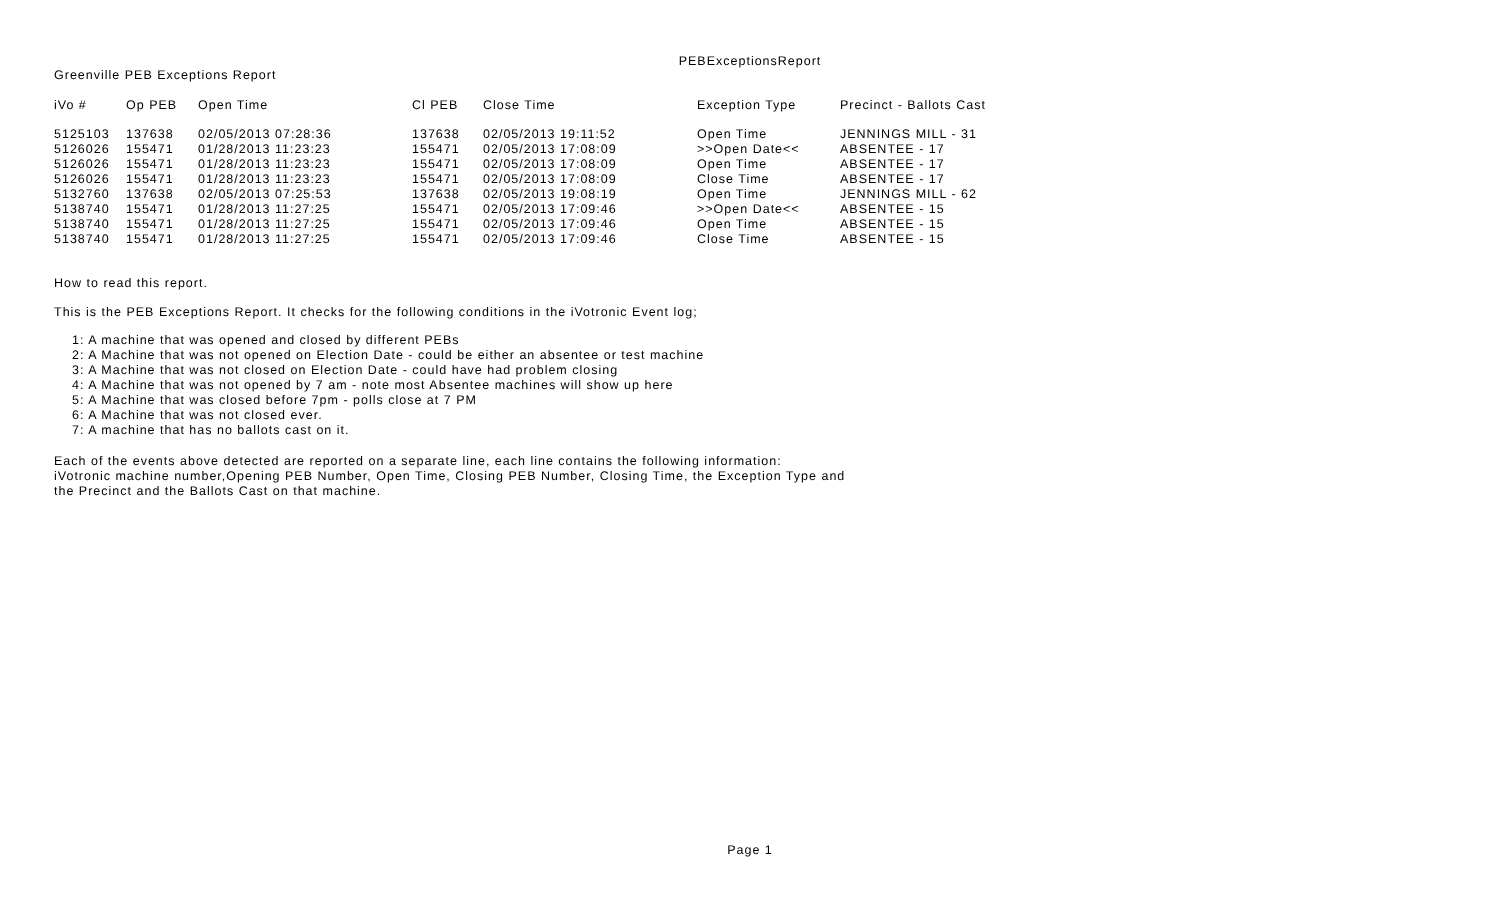PEBExceptionsReport
Greenville PEB Exceptions Report
| iVo # | Op PEB | Open Time | Cl PEB | Close Time | Exception Type | Precinct - Ballots Cast |
| --- | --- | --- | --- | --- | --- | --- |
| 5125103 | 137638 | 02/05/2013 07:28:36 | 137638 | 02/05/2013 19:11:52 | Open Time | JENNINGS MILL - 31 |
| 5126026 | 155471 | 01/28/2013 11:23:23 | 155471 | 02/05/2013 17:08:09 | >>Open Date<< | ABSENTEE - 17 |
| 5126026 | 155471 | 01/28/2013 11:23:23 | 155471 | 02/05/2013 17:08:09 | Open Time | ABSENTEE - 17 |
| 5126026 | 155471 | 01/28/2013 11:23:23 | 155471 | 02/05/2013 17:08:09 | Close Time | ABSENTEE - 17 |
| 5132760 | 137638 | 02/05/2013 07:25:53 | 137638 | 02/05/2013 19:08:19 | Open Time | JENNINGS MILL - 62 |
| 5138740 | 155471 | 01/28/2013 11:27:25 | 155471 | 02/05/2013 17:09:46 | >>Open Date<< | ABSENTEE - 15 |
| 5138740 | 155471 | 01/28/2013 11:27:25 | 155471 | 02/05/2013 17:09:46 | Open Time | ABSENTEE - 15 |
| 5138740 | 155471 | 01/28/2013 11:27:25 | 155471 | 02/05/2013 17:09:46 | Close Time | ABSENTEE - 15 |
How to read this report.
This is the PEB Exceptions Report. It checks for the following conditions in the iVotronic Event log;
1: A machine that was opened and closed by different PEBs
2: A Machine that was not opened on Election Date - could be either an absentee or test machine
3: A Machine that was not closed on Election Date - could have had problem closing
4: A Machine that was not opened by 7 am - note most Absentee machines will show up here
5: A Machine that was closed before 7pm - polls close at 7 PM
6: A Machine that was not closed ever.
7: A machine that has no ballots cast on it.
Each of the events above detected are reported on a separate line, each line contains the following information:
iVotronic machine number,Opening PEB Number, Open Time, Closing PEB Number, Closing Time, the Exception Type and
the Precinct and the Ballots Cast on that machine.
Page 1